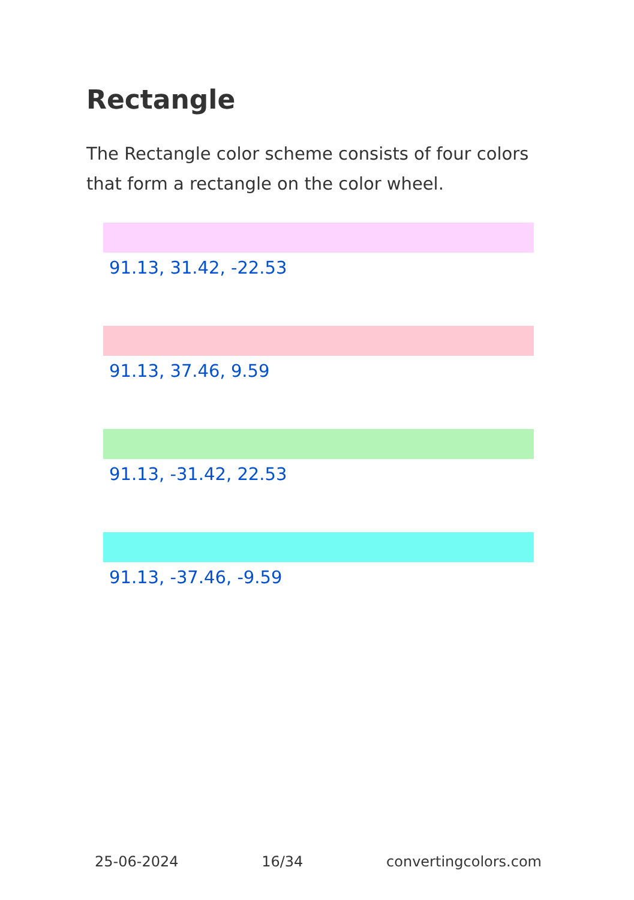Rectangle
The Rectangle color scheme consists of four colors that form a rectangle on the color wheel.
91.13, 31.42, -22.53
91.13, 37.46, 9.59
91.13, -31.42, 22.53
91.13, -37.46, -9.59
25-06-2024 16/34 convertingcolors.com